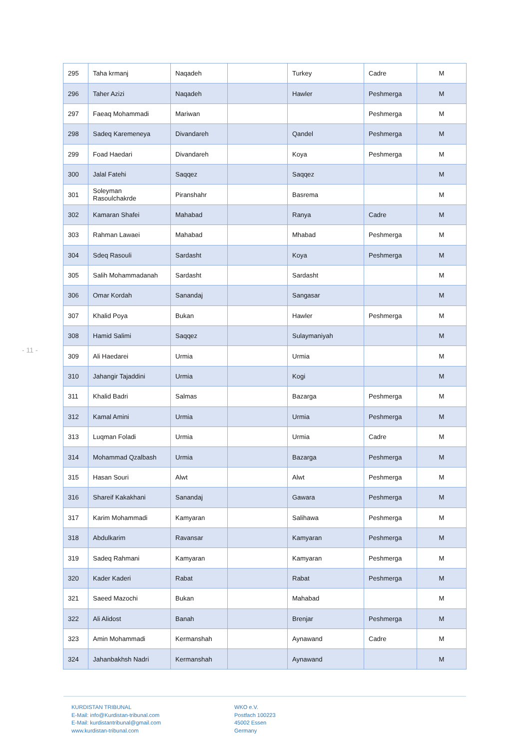- 11 -
| 295 | Taha krmanj | Naqadeh | | Turkey | Cadre | M |
| 296 | Taher Azizi | Naqadeh | | Hawler | Peshmerga | M |
| 297 | Faeaq Mohammadi | Mariwan | | | Peshmerga | M |
| 298 | Sadeq Karemeneya | Divandareh | | Qandel | Peshmerga | M |
| 299 | Foad Haedari | Divandareh | | Koya | Peshmerga | M |
| 300 | Jalal Fatehi | Saqqez | | Saqqez | | M |
| 301 | Soleyman Rasoulchakrde | Piranshahr | | Basrema | | M |
| 302 | Kamaran Shafei | Mahabad | | Ranya | Cadre | M |
| 303 | Rahman Lawaei | Mahabad | | Mhabad | Peshmerga | M |
| 304 | Sdeq Rasouli | Sardasht | | Koya | Peshmerga | M |
| 305 | Salih Mohammadanah | Sardasht | | Sardasht | | M |
| 306 | Omar Kordah | Sanandaj | | Sangasar | | M |
| 307 | Khalid Poya | Bukan | | Hawler | Peshmerga | M |
| 308 | Hamid Salimi | Saqqez | | Sulaymaniyah | | M |
| 309 | Ali Haedarei | Urmia | | Urmia | | M |
| 310 | Jahangir Tajaddini | Urmia | | Kogi | | M |
| 311 | Khalid Badri | Salmas | | Bazarga | Peshmerga | M |
| 312 | Kamal Amini | Urmia | | Urmia | Peshmerga | M |
| 313 | Luqman Foladi | Urmia | | Urmia | Cadre | M |
| 314 | Mohammad Qzalbash | Urmia | | Bazarga | Peshmerga | M |
| 315 | Hasan Souri | Alwt | | Alwt | Peshmerga | M |
| 316 | Shareif Kakakhani | Sanandaj | | Gawara | Peshmerga | M |
| 317 | Karim Mohammadi | Kamyaran | | Salihawa | Peshmerga | M |
| 318 | Abdulkarim | Ravansar | | Kamyaran | Peshmerga | M |
| 319 | Sadeq Rahmani | Kamyaran | | Kamyaran | Peshmerga | M |
| 320 | Kader Kaderi | Rabat | | Rabat | Peshmerga | M |
| 321 | Saeed Mazochi | Bukan | | Mahabad | | M |
| 322 | Ali Alidost | Banah | | Brenjar | Peshmerga | M |
| 323 | Amin Mohammadi | Kermanshah | | Aynawand | Cadre | M |
| 324 | Jahanbakhsh Nadri | Kermanshah | | Aynawand | | M |
KURDISTAN TRIBUNAL
E-Mail: info@Kurdistan-tribunal.com
E-Mail: kurdistantribunal@gmail.com
www.kurdistan-tribunal.com
WKO e.V.
Postfach 100223
45002 Essen
Germany